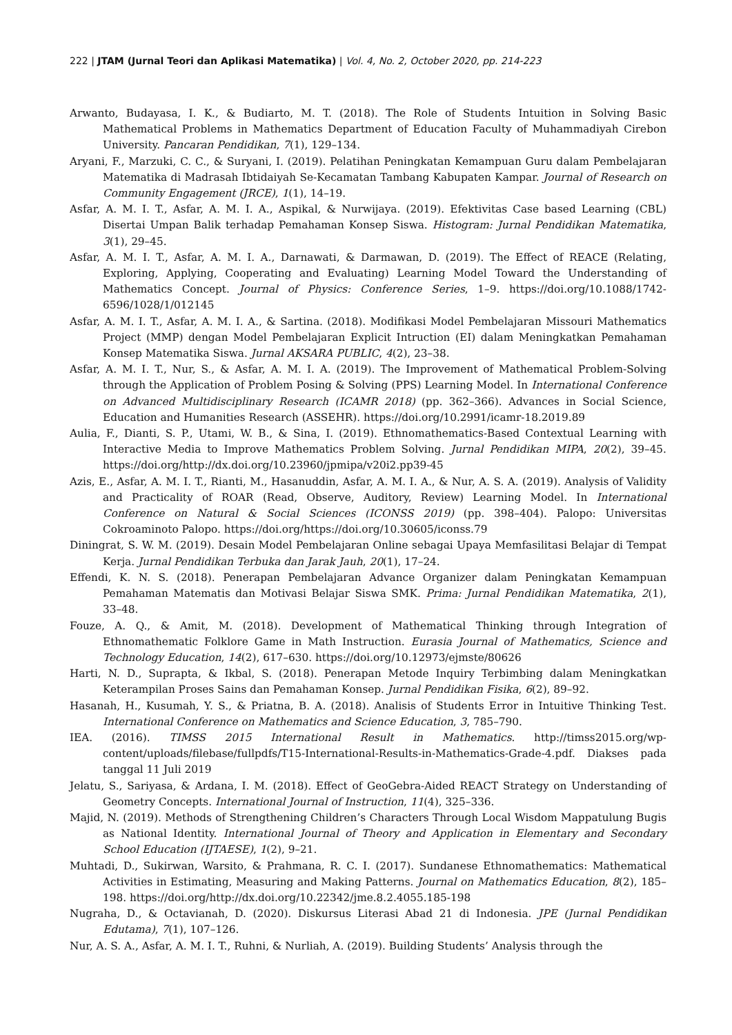222 | JTAM (Jurnal Teori dan Aplikasi Matematika) | Vol. 4, No. 2, October 2020, pp. 214-223
Arwanto, Budayasa, I. K., & Budiarto, M. T. (2018). The Role of Students Intuition in Solving Basic Mathematical Problems in Mathematics Department of Education Faculty of Muhammadiyah Cirebon University. Pancaran Pendidikan, 7(1), 129–134.
Aryani, F., Marzuki, C. C., & Suryani, I. (2019). Pelatihan Peningkatan Kemampuan Guru dalam Pembelajaran Matematika di Madrasah Ibtidaiyah Se-Kecamatan Tambang Kabupaten Kampar. Journal of Research on Community Engagement (JRCE), 1(1), 14–19.
Asfar, A. M. I. T., Asfar, A. M. I. A., Aspikal, & Nurwijaya. (2019). Efektivitas Case based Learning (CBL) Disertai Umpan Balik terhadap Pemahaman Konsep Siswa. Histogram: Jurnal Pendidikan Matematika, 3(1), 29–45.
Asfar, A. M. I. T., Asfar, A. M. I. A., Darnawati, & Darmawan, D. (2019). The Effect of REACE (Relating, Exploring, Applying, Cooperating and Evaluating) Learning Model Toward the Understanding of Mathematics Concept. Journal of Physics: Conference Series, 1–9. https://doi.org/10.1088/1742-6596/1028/1/012145
Asfar, A. M. I. T., Asfar, A. M. I. A., & Sartina. (2018). Modifikasi Model Pembelajaran Missouri Mathematics Project (MMP) dengan Model Pembelajaran Explicit Intruction (EI) dalam Meningkatkan Pemahaman Konsep Matematika Siswa. Jurnal AKSARA PUBLIC, 4(2), 23–38.
Asfar, A. M. I. T., Nur, S., & Asfar, A. M. I. A. (2019). The Improvement of Mathematical Problem-Solving through the Application of Problem Posing & Solving (PPS) Learning Model. In International Conference on Advanced Multidisciplinary Research (ICAMR 2018) (pp. 362–366). Advances in Social Science, Education and Humanities Research (ASSEHR). https://doi.org/10.2991/icamr-18.2019.89
Aulia, F., Dianti, S. P., Utami, W. B., & Sina, I. (2019). Ethnomathematics-Based Contextual Learning with Interactive Media to Improve Mathematics Problem Solving. Jurnal Pendidikan MIPA, 20(2), 39–45. https://doi.org/http://dx.doi.org/10.23960/jpmipa/v20i2.pp39-45
Azis, E., Asfar, A. M. I. T., Rianti, M., Hasanuddin, Asfar, A. M. I. A., & Nur, A. S. A. (2019). Analysis of Validity and Practicality of ROAR (Read, Observe, Auditory, Review) Learning Model. In International Conference on Natural & Social Sciences (ICONSS 2019) (pp. 398–404). Palopo: Universitas Cokroaminoto Palopo. https://doi.org/https://doi.org/10.30605/iconss.79
Diningrat, S. W. M. (2019). Desain Model Pembelajaran Online sebagai Upaya Memfasilitasi Belajar di Tempat Kerja. Jurnal Pendidikan Terbuka dan Jarak Jauh, 20(1), 17–24.
Effendi, K. N. S. (2018). Penerapan Pembelajaran Advance Organizer dalam Peningkatan Kemampuan Pemahaman Matematis dan Motivasi Belajar Siswa SMK. Prima: Jurnal Pendidikan Matematika, 2(1), 33–48.
Fouze, A. Q., & Amit, M. (2018). Development of Mathematical Thinking through Integration of Ethnomathematic Folklore Game in Math Instruction. Eurasia Journal of Mathematics, Science and Technology Education, 14(2), 617–630. https://doi.org/10.12973/ejmste/80626
Harti, N. D., Suprapta, & Ikbal, S. (2018). Penerapan Metode Inquiry Terbimbing dalam Meningkatkan Keterampilan Proses Sains dan Pemahaman Konsep. Jurnal Pendidikan Fisika, 6(2), 89–92.
Hasanah, H., Kusumah, Y. S., & Priatna, B. A. (2018). Analisis of Students Error in Intuitive Thinking Test. International Conference on Mathematics and Science Education, 3, 785–790.
IEA. (2016). TIMSS 2015 International Result in Mathematics. http://timss2015.org/wp-content/uploads/filebase/fullpdfs/T15-International-Results-in-Mathematics-Grade-4.pdf. Diakses pada tanggal 11 Juli 2019
Jelatu, S., Sariyasa, & Ardana, I. M. (2018). Effect of GeoGebra-Aided REACT Strategy on Understanding of Geometry Concepts. International Journal of Instruction, 11(4), 325–336.
Majid, N. (2019). Methods of Strengthening Children’s Characters Through Local Wisdom Mappatulung Bugis as National Identity. International Journal of Theory and Application in Elementary and Secondary School Education (IJTAESE), 1(2), 9–21.
Muhtadi, D., Sukirwan, Warsito, & Prahmana, R. C. I. (2017). Sundanese Ethnomathematics: Mathematical Activities in Estimating, Measuring and Making Patterns. Journal on Mathematics Education, 8(2), 185–198. https://doi.org/http://dx.doi.org/10.22342/jme.8.2.4055.185-198
Nugraha, D., & Octavianah, D. (2020). Diskursus Literasi Abad 21 di Indonesia. JPE (Jurnal Pendidikan Edutama), 7(1), 107–126.
Nur, A. S. A., Asfar, A. M. I. T., Ruhni, & Nurliah, A. (2019). Building Students’ Analysis through the